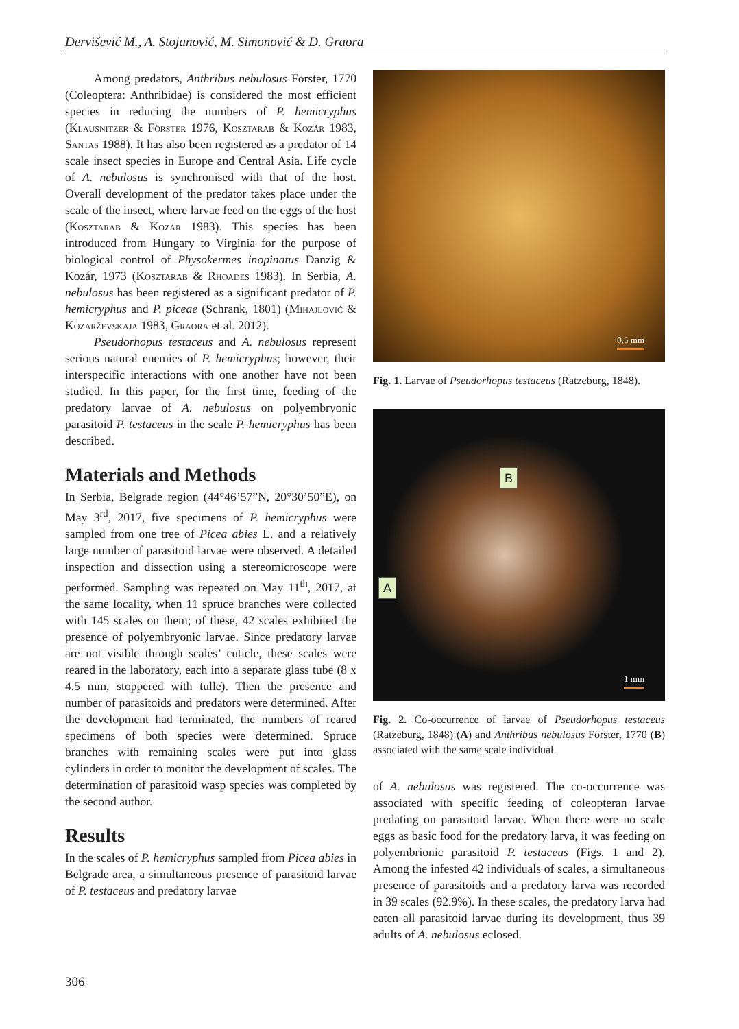Dervišević M., A. Stojanović, M. Simonović & D. Graora
Among predators, Anthribus nebulosus Forster, 1770 (Coleoptera: Anthribidae) is considered the most efficient species in reducing the numbers of P. hemicryphus (Klausnitzer & Förster 1976, Kosztarab & Kozár 1983, Santas 1988). It has also been registered as a predator of 14 scale insect species in Europe and Central Asia. Life cycle of A. nebulosus is synchronised with that of the host. Overall development of the predator takes place under the scale of the insect, where larvae feed on the eggs of the host (Kosztarab & Kozár 1983). This species has been introduced from Hungary to Virginia for the purpose of biological control of Physokermes inopinatus Danzig & Kozár, 1973 (Kosztarab & Rhoades 1983). In Serbia, A. nebulosus has been registered as a significant predator of P. hemicryphus and P. piceae (Schrank, 1801) (Mihajlović & Kozarževskaja 1983, Graora et al. 2012).
Pseudorhopus testaceus and A. nebulosus represent serious natural enemies of P. hemicryphus; however, their interspecific interactions with one another have not been studied. In this paper, for the first time, feeding of the predatory larvae of A. nebulosus on polyembryonic parasitoid P. testaceus in the scale P. hemicryphus has been described.
Materials and Methods
In Serbia, Belgrade region (44°46’57”N, 20°30’50”E), on May 3<sup>rd</sup>, 2017, five specimens of P. hemicryphus were sampled from one tree of Picea abies L. and a relatively large number of parasitoid larvae were observed. A detailed inspection and dissection using a stereomicroscope were performed. Sampling was repeated on May 11<sup>th</sup>, 2017, at the same locality, when 11 spruce branches were collected with 145 scales on them; of these, 42 scales exhibited the presence of polyembryonic larvae. Since predatory larvae are not visible through scales’ cuticle, these scales were reared in the laboratory, each into a separate glass tube (8 x 4.5 mm, stoppered with tulle). Then the presence and number of parasitoids and predators were determined. After the development had terminated, the numbers of reared specimens of both species were determined. Spruce branches with remaining scales were put into glass cylinders in order to monitor the development of scales. The determination of parasitoid wasp species was completed by the second author.
Results
In the scales of P. hemicryphus sampled from Picea abies in Belgrade area, a simultaneous presence of parasitoid larvae of P. testaceus and predatory larvae
0.5 mm
Fig. 1. Larvae of Pseudorhopus testaceus (Ratzeburg, 1848).
B
A
1 mm
Fig. 2. Co-occurrence of larvae of Pseudorhopus testaceus (Ratzeburg, 1848) (A) and Anthribus nebulosus Forster, 1770 (B) associated with the same scale individual.
of A. nebulosus was registered. The co-occurrence was associated with specific feeding of coleopteran larvae predating on parasitoid larvae. When there were no scale eggs as basic food for the predatory larva, it was feeding on polyembrionic parasitoid P. testaceus (Figs. 1 and 2). Among the infested 42 individuals of scales, a simultaneous presence of parasitoids and a predatory larva was recorded in 39 scales (92.9%). In these scales, the predatory larva had eaten all parasitoid larvae during its development, thus 39 adults of A. nebulosus eclosed.
306